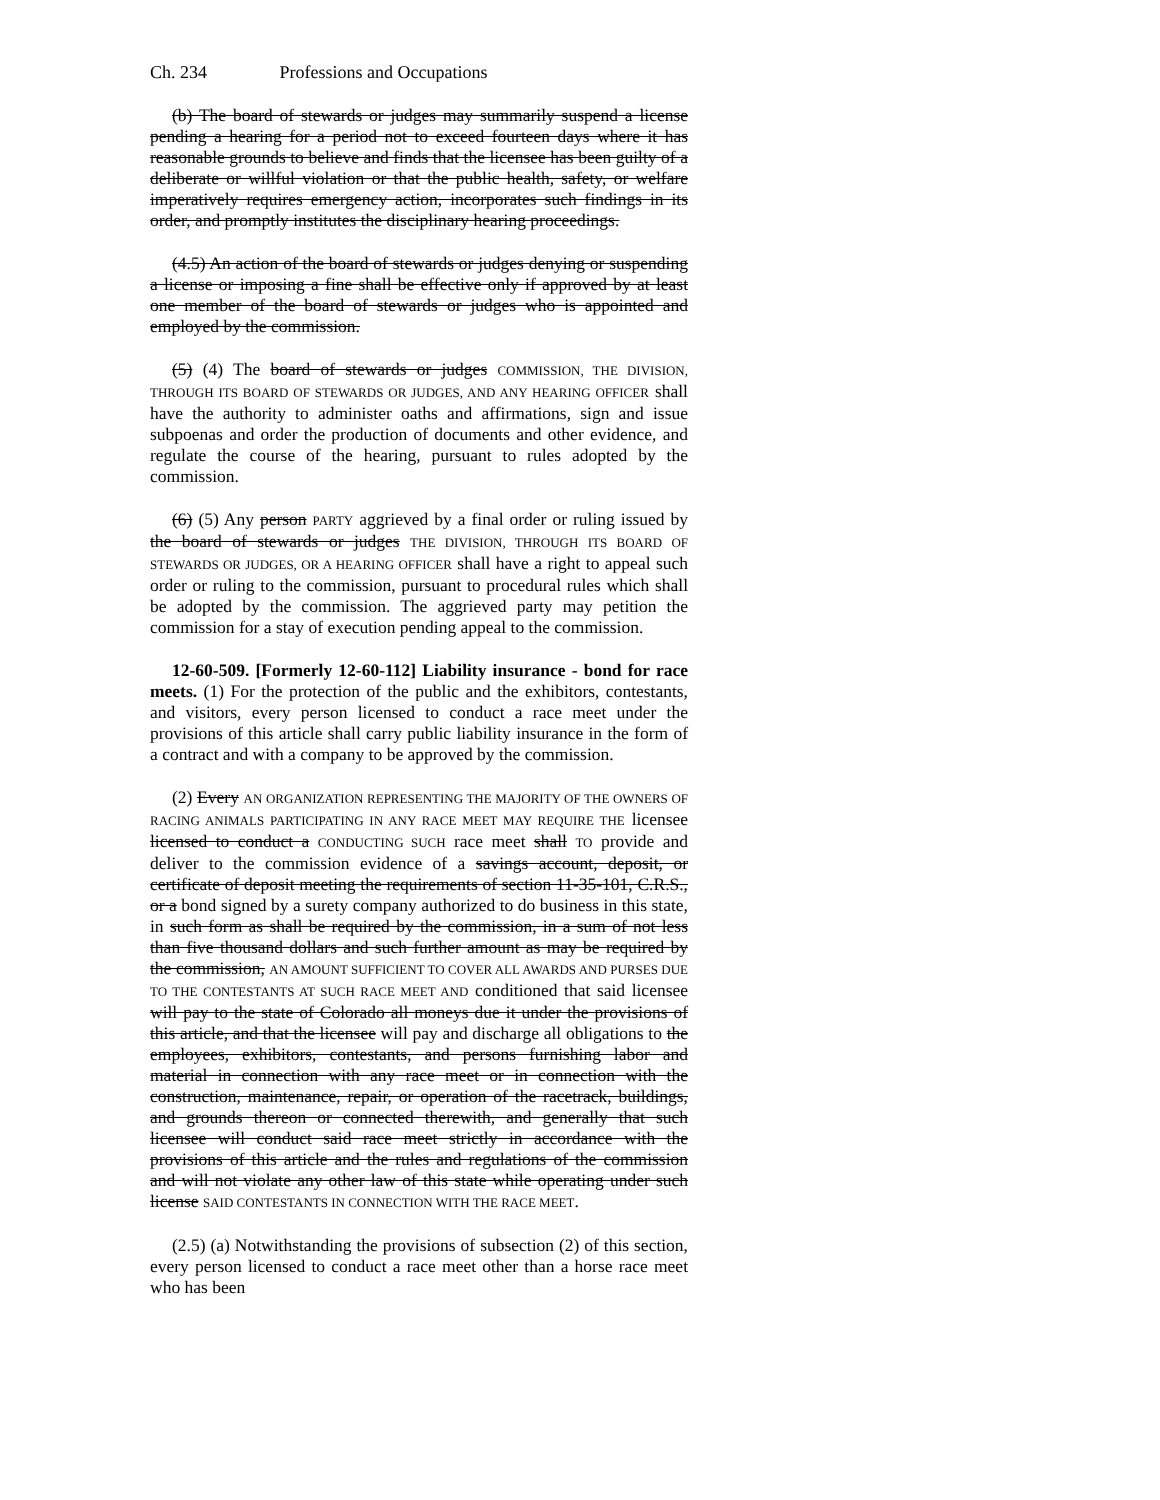Ch. 234 Professions and Occupations
(b) The board of stewards or judges may summarily suspend a license pending a hearing for a period not to exceed fourteen days where it has reasonable grounds to believe and finds that the licensee has been guilty of a deliberate or willful violation or that the public health, safety, or welfare imperatively requires emergency action, incorporates such findings in its order, and promptly institutes the disciplinary hearing proceedings.
(4.5) An action of the board of stewards or judges denying or suspending a license or imposing a fine shall be effective only if approved by at least one member of the board of stewards or judges who is appointed and employed by the commission.
(5) (4) The board of stewards or judges COMMISSION, THE DIVISION, THROUGH ITS BOARD OF STEWARDS OR JUDGES, AND ANY HEARING OFFICER shall have the authority to administer oaths and affirmations, sign and issue subpoenas and order the production of documents and other evidence, and regulate the course of the hearing, pursuant to rules adopted by the commission.
(6) (5) Any person PARTY aggrieved by a final order or ruling issued by the board of stewards or judges THE DIVISION, THROUGH ITS BOARD OF STEWARDS OR JUDGES, OR A HEARING OFFICER shall have a right to appeal such order or ruling to the commission, pursuant to procedural rules which shall be adopted by the commission. The aggrieved party may petition the commission for a stay of execution pending appeal to the commission.
12-60-509. [Formerly 12-60-112] Liability insurance - bond for race meets. (1) For the protection of the public and the exhibitors, contestants, and visitors, every person licensed to conduct a race meet under the provisions of this article shall carry public liability insurance in the form of a contract and with a company to be approved by the commission.
(2) Every AN ORGANIZATION REPRESENTING THE MAJORITY OF THE OWNERS OF RACING ANIMALS PARTICIPATING IN ANY RACE MEET MAY REQUIRE THE licensee licensed to conduct a CONDUCTING SUCH race meet shall TO provide and deliver to the commission evidence of a savings account, deposit, or certificate of deposit meeting the requirements of section 11-35-101, C.R.S., or a bond signed by a surety company authorized to do business in this state, in such form as shall be required by the commission, in a sum of not less than five thousand dollars and such further amount as may be required by the commission, AN AMOUNT SUFFICIENT TO COVER ALL AWARDS AND PURSES DUE TO THE CONTESTANTS AT SUCH RACE MEET AND conditioned that said licensee will pay to the state of Colorado all moneys due it under the provisions of this article, and that the licensee will pay and discharge all obligations to the employees, exhibitors, contestants, and persons furnishing labor and material in connection with any race meet or in connection with the construction, maintenance, repair, or operation of the racetrack, buildings, and grounds thereon or connected therewith, and generally that such licensee will conduct said race meet strictly in accordance with the provisions of this article and the rules and regulations of the commission and will not violate any other law of this state while operating under such license SAID CONTESTANTS IN CONNECTION WITH THE RACE MEET.
(2.5) (a) Notwithstanding the provisions of subsection (2) of this section, every person licensed to conduct a race meet other than a horse race meet who has been